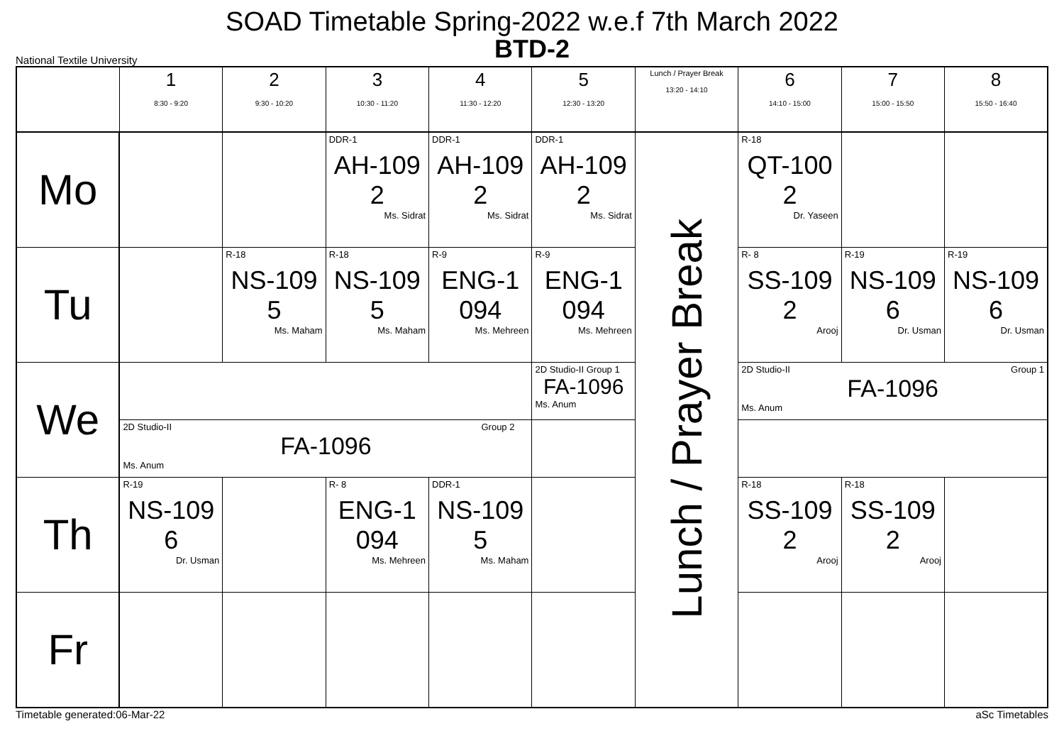SOAD Timetable Spring-2022 w.e.f 7th March 2022
BTD-2
National Textile University
| | 1 8:30 - 9:20 | 2 9:30 - 10:20 | 3 10:30 - 11:20 | 4 11:30 - 12:20 | 5 12:30 - 13:20 | Lunch / Prayer Break 13:20 - 14:10 | 6 14:10 - 15:00 | 7 15:00 - 15:50 | 8 15:50 - 16:40 |
| --- | --- | --- | --- | --- | --- | --- | --- | --- | --- |
| Mo | | | DDR-1 AH-109 2 Ms. Sidrat | DDR-1 AH-109 2 Ms. Sidrat | DDR-1 AH-109 2 Ms. Sidrat | Lunch / Prayer Break | R-18 QT-100 2 Dr. Yaseen | | |
| Tu | | R-18 NS-109 5 Ms. Maham | R-18 NS-109 5 Ms. Maham | R-9 ENG-1 094 Ms. Mehreen | R-9 ENG-1 094 Ms. Mehreen | | R- 8 SS-109 2 Arooj | R-19 NS-109 6 Dr. Usman | R-19 NS-109 6 Dr. Usman |
| We | | | | | 2D Studio-II Group 1 FA-1096 Ms. Anum | | 2D Studio-II Group 1 FA-1096 Ms. Anum | | |
| | 2D Studio-II Group 2 FA-1096 Ms. Anum | | | | | | | | |
| Th | R-19 NS-109 6 Dr. Usman | | R- 8 ENG-1 094 Ms. Mehreen | DDR-1 NS-109 5 Ms. Maham | | | R-18 SS-109 2 Arooj | R-18 SS-109 2 Arooj | |
| Fr | | | | | | | | | |
Timetable generated:06-Mar-22 aSc Timetables